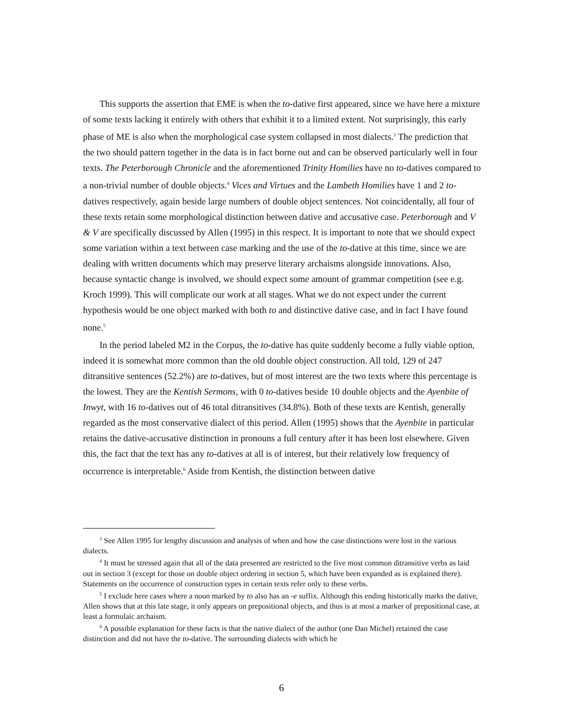This supports the assertion that EME is when the to-dative first appeared, since we have here a mixture of some texts lacking it entirely with others that exhibit it to a limited extent. Not surprisingly, this early phase of ME is also when the morphological case system collapsed in most dialects.<sup>3</sup> The prediction that the two should pattern together in the data is in fact borne out and can be observed particularly well in four texts. The Peterborough Chronicle and the aforementioned Trinity Homilies have no to-datives compared to a non-trivial number of double objects.<sup>4</sup> Vices and Virtues and the Lambeth Homilies have 1 and 2 to-datives respectively, again beside large numbers of double object sentences. Not coincidentally, all four of these texts retain some morphological distinction between dative and accusative case. Peterborough and V & V are specifically discussed by Allen (1995) in this respect. It is important to note that we should expect some variation within a text between case marking and the use of the to-dative at this time, since we are dealing with written documents which may preserve literary archaisms alongside innovations. Also, because syntactic change is involved, we should expect some amount of grammar competition (see e.g. Kroch 1999). This will complicate our work at all stages. What we do not expect under the current hypothesis would be one object marked with both to and distinctive dative case, and in fact I have found none.<sup>5</sup>
In the period labeled M2 in the Corpus, the to-dative has quite suddenly become a fully viable option, indeed it is somewhat more common than the old double object construction. All told, 129 of 247 ditransitive sentences (52.2%) are to-datives, but of most interest are the two texts where this percentage is the lowest. They are the Kentish Sermons, with 0 to-datives beside 10 double objects and the Ayenbite of Inwyt, with 16 to-datives out of 46 total ditransitives (34.8%). Both of these texts are Kentish, generally regarded as the most conservative dialect of this period. Allen (1995) shows that the Ayenbite in particular retains the dative-accusative distinction in pronouns a full century after it has been lost elsewhere. Given this, the fact that the text has any to-datives at all is of interest, but their relatively low frequency of occurrence is interpretable.<sup>6</sup> Aside from Kentish, the distinction between dative
<sup>3</sup> See Allen 1995 for lengthy discussion and analysis of when and how the case distinctions were lost in the various dialects.
<sup>4</sup> It must be stressed again that all of the data presented are restricted to the five most common ditransitive verbs as laid out in section 3 (except for those on double object ordering in section 5, which have been expanded as is explained there). Statements on the occurrence of construction types in certain texts refer only to these verbs.
<sup>5</sup> I exclude here cases where a noun marked by to also has an -e suffix. Although this ending historically marks the dative, Allen shows that at this late stage, it only appears on prepositional objects, and thus is at most a marker of prepositional case, at least a formulaic archaism.
<sup>6</sup> A possible explanation for these facts is that the native dialect of the author (one Dan Michel) retained the case distinction and did not have the to-dative. The surrounding dialects with which he
6